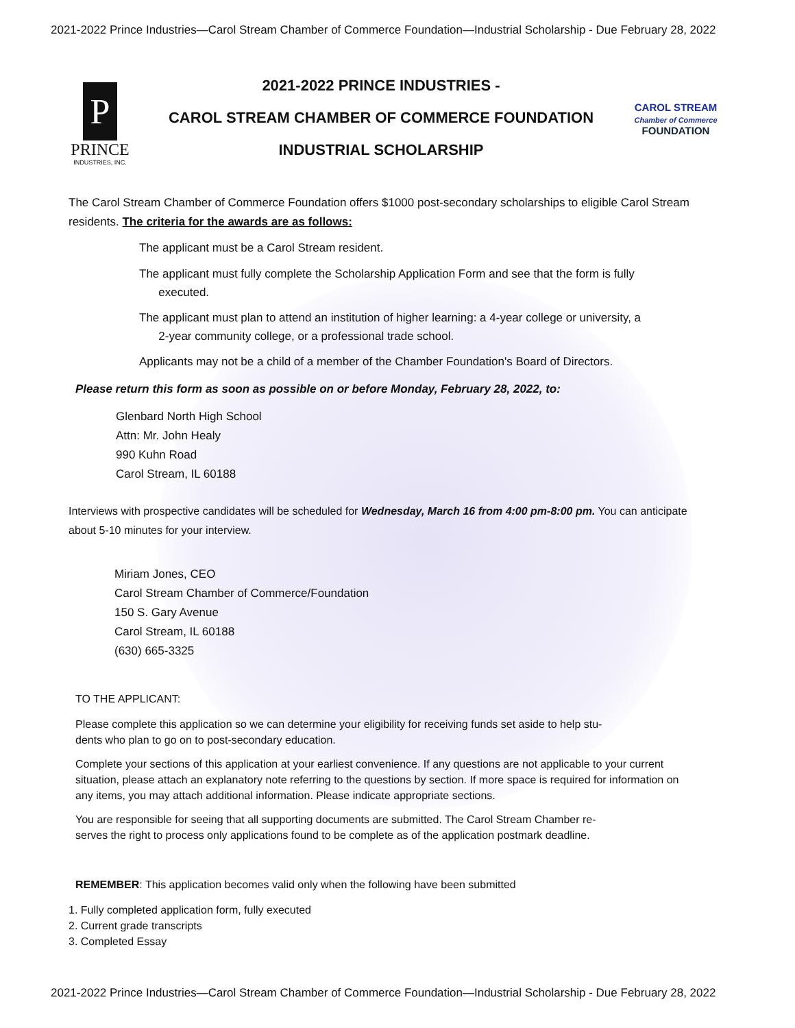2021-2022 Prince Industries—Carol Stream Chamber of Commerce Foundation—Industrial Scholarship - Due February 28, 2022
P
PRINCE
INDUSTRIES, INC.
2021-2022 PRINCE INDUSTRIES -
CAROL STREAM CHAMBER OF COMMERCE FOUNDATION
INDUSTRIAL SCHOLARSHIP
CAROL STREAM
Chamber of Commerce
FOUNDATION
The Carol Stream Chamber of Commerce Foundation offers $1000 post-secondary scholarships to eligible Carol Stream residents. The criteria for the awards are as follows:
The applicant must be a Carol Stream resident.
The applicant must fully complete the Scholarship Application Form and see that the form is fully
executed.
The applicant must plan to attend an institution of higher learning: a 4-year college or university, a
2-year community college, or a professional trade school.
Applicants may not be a child of a member of the Chamber Foundation's Board of Directors.
Please return this form as soon as possible on or before Monday, February 28, 2022, to:
Glenbard North High School
Attn: Mr. John Healy
990 Kuhn Road
Carol Stream, IL 60188
Interviews with prospective candidates will be scheduled for Wednesday, March 16 from 4:00 pm-8:00 pm. You can anticipate about 5-10 minutes for your interview.
Miriam Jones, CEO
Carol Stream Chamber of Commerce/Foundation
150 S. Gary Avenue
Carol Stream, IL 60188
(630) 665-3325
TO THE APPLICANT:
Please complete this application so we can determine your eligibility for receiving funds set aside to help stu-
dents who plan to go on to post-secondary education.
Complete your sections of this application at your earliest convenience. If any questions are not applicable to your current situation, please attach an explanatory note referring to the questions by section. If more space is required for information on any items, you may attach additional information. Please indicate appropriate sections.
You are responsible for seeing that all supporting documents are submitted. The Carol Stream Chamber re-
serves the right to process only applications found to be complete as of the application postmark deadline.
REMEMBER: This application becomes valid only when the following have been submitted
1. Fully completed application form, fully executed
2. Current grade transcripts
3. Completed Essay
2021-2022 Prince Industries—Carol Stream Chamber of Commerce Foundation—Industrial Scholarship - Due February 28, 2022